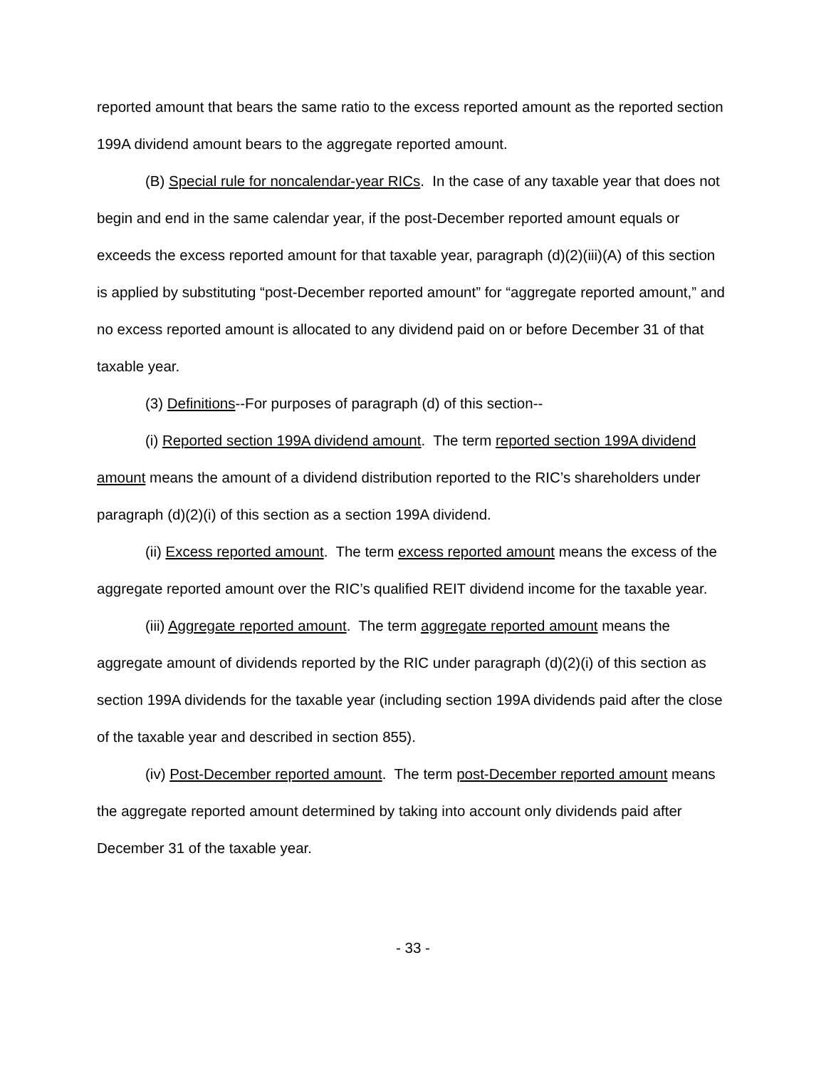reported amount that bears the same ratio to the excess reported amount as the reported section 199A dividend amount bears to the aggregate reported amount.
(B) Special rule for noncalendar-year RICs. In the case of any taxable year that does not begin and end in the same calendar year, if the post-December reported amount equals or exceeds the excess reported amount for that taxable year, paragraph (d)(2)(iii)(A) of this section is applied by substituting “post-December reported amount” for “aggregate reported amount,” and no excess reported amount is allocated to any dividend paid on or before December 31 of that taxable year.
(3) Definitions--For purposes of paragraph (d) of this section--
(i) Reported section 199A dividend amount. The term reported section 199A dividend amount means the amount of a dividend distribution reported to the RIC’s shareholders under paragraph (d)(2)(i) of this section as a section 199A dividend.
(ii) Excess reported amount. The term excess reported amount means the excess of the aggregate reported amount over the RIC’s qualified REIT dividend income for the taxable year.
(iii) Aggregate reported amount. The term aggregate reported amount means the aggregate amount of dividends reported by the RIC under paragraph (d)(2)(i) of this section as section 199A dividends for the taxable year (including section 199A dividends paid after the close of the taxable year and described in section 855).
(iv) Post-December reported amount. The term post-December reported amount means the aggregate reported amount determined by taking into account only dividends paid after December 31 of the taxable year.
- 33 -